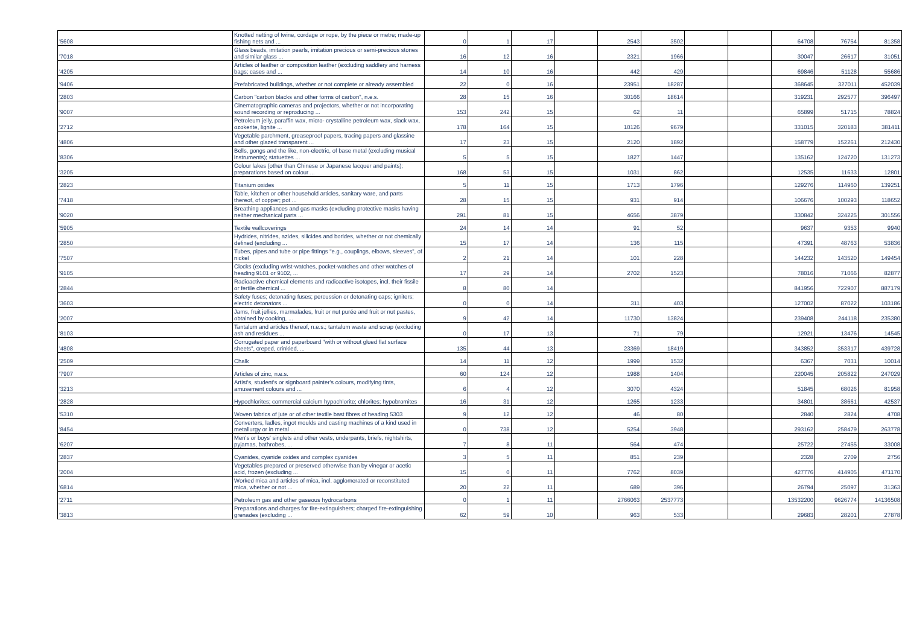| '5608 | Knotted netting of twine, cordage or rope, by the piece or metre; made-up fishing nets and ... | 0 | 1 | 17 | | 2543 | 3502 | | | 64708 | 76754 | 81358 |
| '7018 | Glass beads, imitation pearls, imitation precious or semi-precious stones and similar glass ... | 16 | 12 | 16 | | 2321 | 1966 | | | 30047 | 26617 | 31051 |
| '4205 | Articles of leather or composition leather (excluding saddlery and harness bags; cases and ... | 14 | 10 | 16 | | 442 | 429 | | | 69846 | 51128 | 55686 |
| '9406 | Prefabricated buildings, whether or not complete or already assembled | 22 | 0 | 16 | | 23951 | 18287 | | | 368645 | 327011 | 452039 |
| '2803 | Carbon "carbon blacks and other forms of carbon", n.e.s. | 28 | 15 | 16 | | 30166 | 18614 | | | 319231 | 292577 | 396497 |
| '9007 | Cinematographic cameras and projectors, whether or not incorporating sound recording or reproducing ... | 153 | 242 | 15 | | 62 | 11 | | | 65899 | 51715 | 78824 |
| '2712 | Petroleum jelly, paraffin wax, micro- crystalline petroleum wax, slack wax, ozokerite, lignite ... | 178 | 164 | 15 | | 10126 | 9679 | | | 331015 | 320183 | 381411 |
| '4806 | Vegetable parchment, greaseproof papers, tracing papers and glassine and other glazed transparent ... | 17 | 23 | 15 | | 2120 | 1892 | | | 158779 | 152261 | 212430 |
| '8306 | Bells, gongs and the like, non-electric, of base metal (excluding musical instruments); statuettes ... | 5 | 5 | 15 | | 1827 | 1447 | | | 135162 | 124720 | 131273 |
| '3205 | Colour lakes (other than Chinese or Japanese lacquer and paints); preparations based on colour ... | 168 | 53 | 15 | | 1031 | 862 | | | 12535 | 11633 | 12801 |
| '2823 | Titanium oxides | 5 | 11 | 15 | | 1713 | 1796 | | | 129276 | 114960 | 139251 |
| '7418 | Table, kitchen or other household articles, sanitary ware, and parts thereof, of copper; pot ... | 28 | 15 | 15 | | 931 | 914 | | | 106676 | 100293 | 118652 |
| '9020 | Breathing appliances and gas masks (excluding protective masks having neither mechanical parts ... | 291 | 81 | 15 | | 4656 | 3879 | | | 330842 | 324225 | 301556 |
| '5905 | Textile wallcoverings | 24 | 14 | 14 | | 91 | 52 | | | 9637 | 9353 | 9940 |
| '2850 | Hydrides, nitrides, azides, silicides and borides, whether or not chemically defined (excluding ... | 15 | 17 | 14 | | 136 | 115 | | | 47391 | 48763 | 53836 |
| '7507 | Tubes, pipes and tube or pipe fittings "e.g., couplings, elbows, sleeves", of nickel | 2 | 21 | 14 | | 101 | 228 | | | 144232 | 143520 | 149454 |
| '9105 | Clocks (excluding wrist-watches, pocket-watches and other watches of heading 9101 or 9102, ... | 17 | 29 | 14 | | 2702 | 1523 | | | 78016 | 71066 | 82877 |
| '2844 | Radioactive chemical elements and radioactive isotopes, incl. their fissile or fertile chemical ... | 8 | 80 | 14 | | | | | | 841956 | 722907 | 887179 |
| '3603 | Safety fuses; detonating fuses; percussion or detonating caps; igniters; electric detonators ... | 0 | 0 | 14 | | 311 | 403 | | | 127002 | 87022 | 103186 |
| '2007 | Jams, fruit jellies, marmalades, fruit or nut purée and fruit or nut pastes, obtained by cooking, ... | 9 | 42 | 14 | | 11730 | 13824 | | | 239408 | 244118 | 235380 |
| '8103 | Tantalum and articles thereof, n.e.s.; tantalum waste and scrap (excluding ash and residues ... | 0 | 17 | 13 | | 71 | 79 | | | 12921 | 13476 | 14545 |
| '4808 | Corrugated paper and paperboard "with or without glued flat surface sheets", creped, crinkled, ... | 135 | 44 | 13 | | 23369 | 18419 | | | 343852 | 353317 | 439728 |
| '2509 | Chalk | 14 | 11 | 12 | | 1999 | 1532 | | | 6367 | 7031 | 10014 |
| '7907 | Articles of zinc, n.e.s. | 60 | 124 | 12 | | 1988 | 1404 | | | 220045 | 205822 | 247029 |
| '3213 | Artist's, student's or signboard painter's colours, modifying tints, amusement colours and ... | 6 | 4 | 12 | | 3070 | 4324 | | | 51845 | 68026 | 81958 |
| '2828 | Hypochlorites; commercial calcium hypochlorite; chlorites; hypobromites | 16 | 31 | 12 | | 1265 | 1233 | | | 34801 | 38661 | 42537 |
| '5310 | Woven fabrics of jute or of other textile bast fibres of heading 5303 | 9 | 12 | 12 | | 46 | 80 | | | 2840 | 2824 | 4708 |
| '8454 | Converters, ladles, ingot moulds and casting machines of a kind used in metallurgy or in metal ... | 0 | 738 | 12 | | 5254 | 3948 | | | 293162 | 258479 | 263778 |
| '6207 | Men's or boys' singlets and other vests, underpants, briefs, nightshirts, pyjamas, bathrobes, ... | 7 | 8 | 11 | | 564 | 474 | | | 25722 | 27455 | 33008 |
| '2837 | Cyanides, cyanide oxides and complex cyanides | 3 | 5 | 11 | | 851 | 239 | | | 2328 | 2709 | 2756 |
| '2004 | Vegetables prepared or preserved otherwise than by vinegar or acetic acid, frozen (excluding ... | 15 | 0 | 11 | | 7762 | 8039 | | | 427776 | 414905 | 471170 |
| '6814 | Worked mica and articles of mica, incl. agglomerated or reconstituted mica, whether or not ... | 20 | 22 | 11 | | 689 | 396 | | | 26794 | 25097 | 31363 |
| '2711 | Petroleum gas and other gaseous hydrocarbons | 0 | 1 | 11 | | 2766063 | 2537773 | | | 13532200 | 9626774 | 14136508 |
| '3813 | Preparations and charges for fire-extinguishers; charged fire-extinguishing grenades (excluding ... | 62 | 59 | 10 | | 963 | 533 | | | 29683 | 28201 | 27878 |